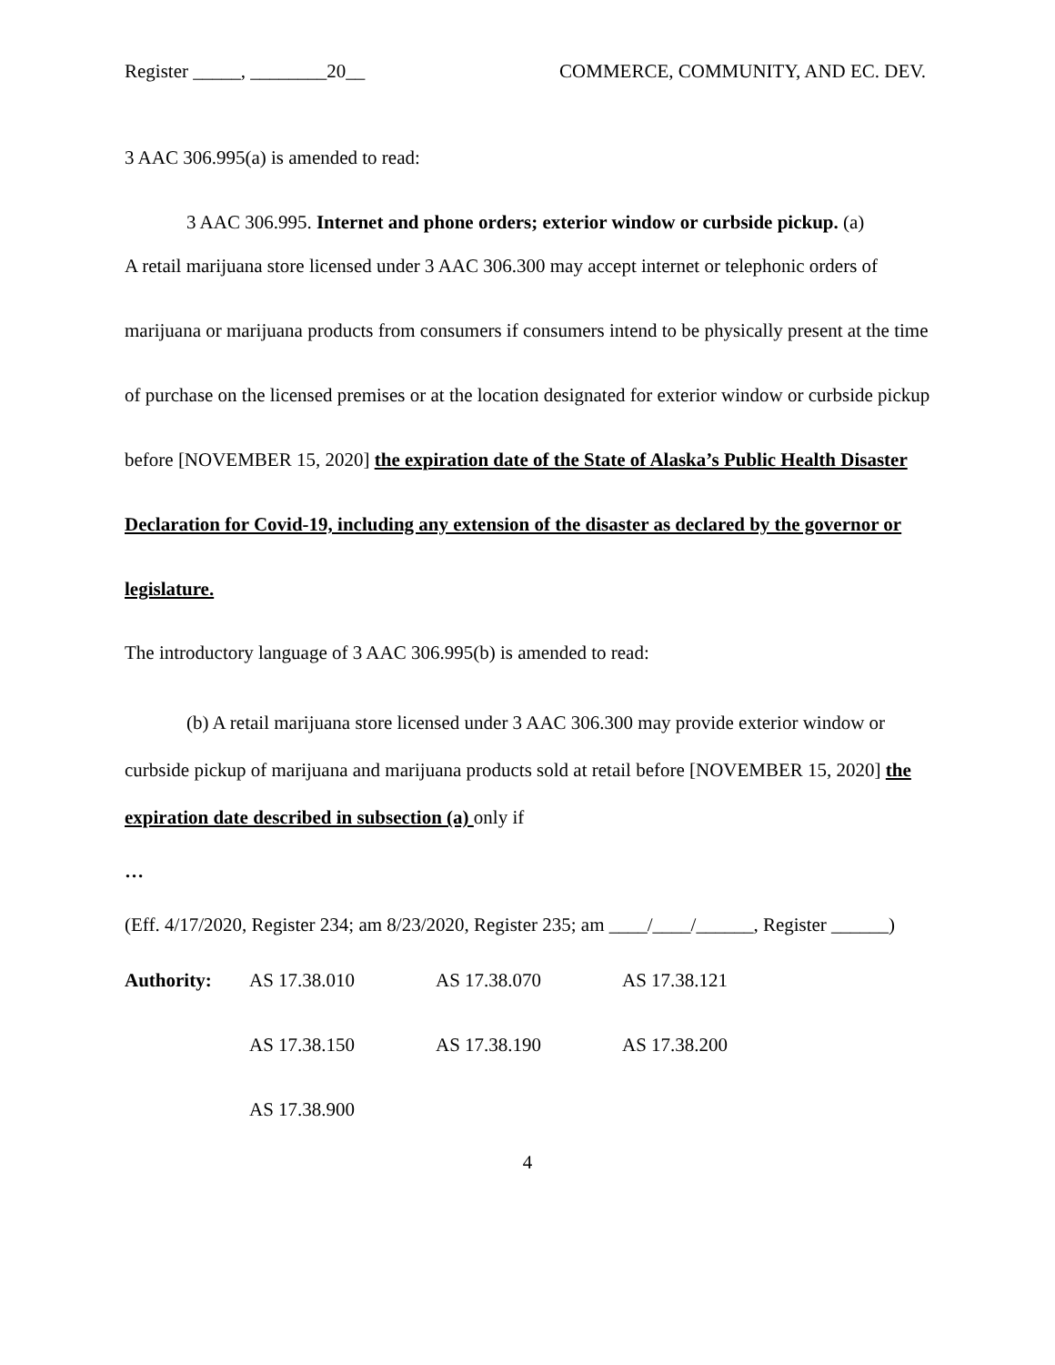Register _____, ________20__ COMMERCE, COMMUNITY, AND EC. DEV.
3 AAC 306.995(a) is amended to read:
3 AAC 306.995. Internet and phone orders; exterior window or curbside pickup. (a)
A retail marijuana store licensed under 3 AAC 306.300 may accept internet or telephonic orders of marijuana or marijuana products from consumers if consumers intend to be physically present at the time of purchase on the licensed premises or at the location designated for exterior window or curbside pickup before [NOVEMBER 15, 2020] the expiration date of the State of Alaska’s Public Health Disaster Declaration for Covid-19, including any extension of the disaster as declared by the governor or legislature.
The introductory language of 3 AAC 306.995(b) is amended to read:
(b) A retail marijuana store licensed under 3 AAC 306.300 may provide exterior window or curbside pickup of marijuana and marijuana products sold at retail before [NOVEMBER 15, 2020] the expiration date described in subsection (a) only if
…
(Eff. 4/17/2020, Register 234; am 8/23/2020, Register 235; am ____/____/______, Register ______)
| Authority: | AS 17.38.010 | AS 17.38.070 | AS 17.38.121 |
| | AS 17.38.150 | AS 17.38.190 | AS 17.38.200 |
| | AS 17.38.900 | | |
4